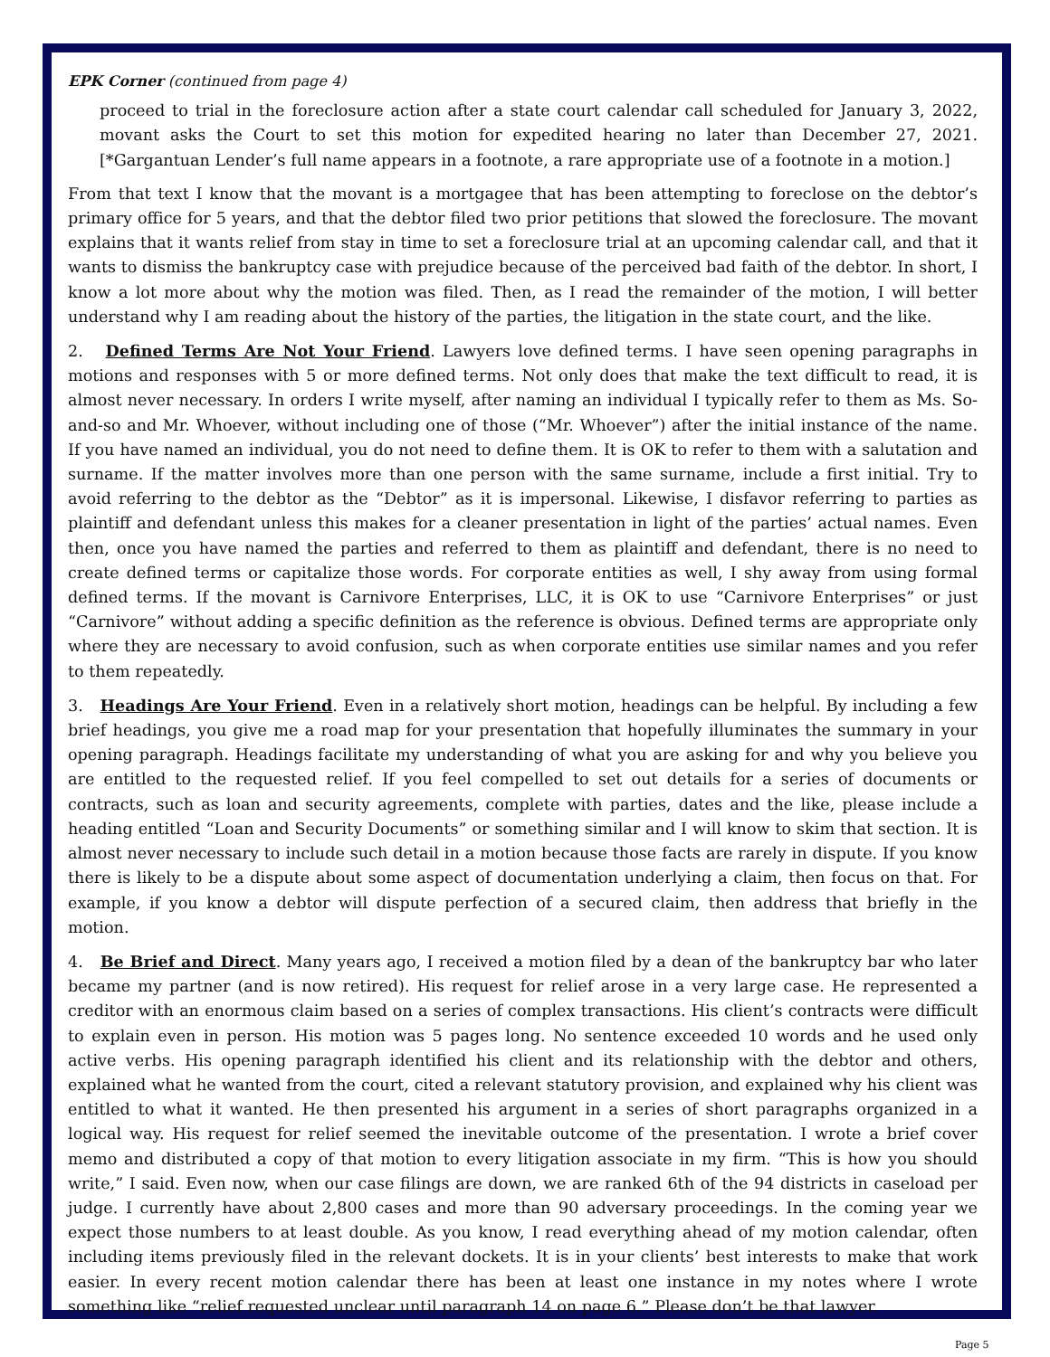EPK Corner (continued from page 4)
proceed to trial in the foreclosure action after a state court calendar call scheduled for January 3, 2022, movant asks the Court to set this motion for expedited hearing no later than December 27, 2021. [*Gargantuan Lender’s full name appears in a footnote, a rare appropriate use of a footnote in a motion.]
From that text I know that the movant is a mortgagee that has been attempting to foreclose on the debtor’s primary office for 5 years, and that the debtor filed two prior petitions that slowed the foreclosure. The movant explains that it wants relief from stay in time to set a foreclosure trial at an upcoming calendar call, and that it wants to dismiss the bankruptcy case with prejudice because of the perceived bad faith of the debtor. In short, I know a lot more about why the motion was filed. Then, as I read the remainder of the motion, I will better understand why I am reading about the history of the parties, the litigation in the state court, and the like.
2. Defined Terms Are Not Your Friend. Lawyers love defined terms. I have seen opening paragraphs in motions and responses with 5 or more defined terms. Not only does that make the text difficult to read, it is almost never necessary. In orders I write myself, after naming an individual I typically refer to them as Ms. So-and-so and Mr. Whoever, without including one of those (“Mr. Whoever”) after the initial instance of the name. If you have named an individual, you do not need to define them. It is OK to refer to them with a salutation and surname. If the matter involves more than one person with the same surname, include a first initial. Try to avoid referring to the debtor as the “Debtor” as it is impersonal. Likewise, I disfavor referring to parties as plaintiff and defendant unless this makes for a cleaner presentation in light of the parties’ actual names. Even then, once you have named the parties and referred to them as plaintiff and defendant, there is no need to create defined terms or capitalize those words. For corporate entities as well, I shy away from using formal defined terms. If the movant is Carnivore Enterprises, LLC, it is OK to use “Carnivore Enterprises” or just “Carnivore” without adding a specific definition as the reference is obvious. Defined terms are appropriate only where they are necessary to avoid confusion, such as when corporate entities use similar names and you refer to them repeatedly.
3. Headings Are Your Friend. Even in a relatively short motion, headings can be helpful. By including a few brief headings, you give me a road map for your presentation that hopefully illuminates the summary in your opening paragraph. Headings facilitate my understanding of what you are asking for and why you believe you are entitled to the requested relief. If you feel compelled to set out details for a series of documents or contracts, such as loan and security agreements, complete with parties, dates and the like, please include a heading entitled “Loan and Security Documents” or something similar and I will know to skim that section. It is almost never necessary to include such detail in a motion because those facts are rarely in dispute. If you know there is likely to be a dispute about some aspect of documentation underlying a claim, then focus on that. For example, if you know a debtor will dispute perfection of a secured claim, then address that briefly in the motion.
4. Be Brief and Direct. Many years ago, I received a motion filed by a dean of the bankruptcy bar who later became my partner (and is now retired). His request for relief arose in a very large case. He represented a creditor with an enormous claim based on a series of complex transactions. His client’s contracts were difficult to explain even in person. His motion was 5 pages long. No sentence exceeded 10 words and he used only active verbs. His opening paragraph identified his client and its relationship with the debtor and others, explained what he wanted from the court, cited a relevant statutory provision, and explained why his client was entitled to what it wanted. He then presented his argument in a series of short paragraphs organized in a logical way. His request for relief seemed the inevitable outcome of the presentation. I wrote a brief cover memo and distributed a copy of that motion to every litigation associate in my firm. “This is how you should write,” I said. Even now, when our case filings are down, we are ranked 6th of the 94 districts in caseload per judge. I currently have about 2,800 cases and more than 90 adversary proceedings. In the coming year we expect those numbers to at least double. As you know, I read everything ahead of my motion calendar, often including items previously filed in the relevant dockets. It is in your clients’ best interests to make that work easier. In every recent motion calendar there has been at least one instance in my notes where I wrote something like “relief requested unclear until paragraph 14 on page 6.” Please don’t be that lawyer.
Page 5